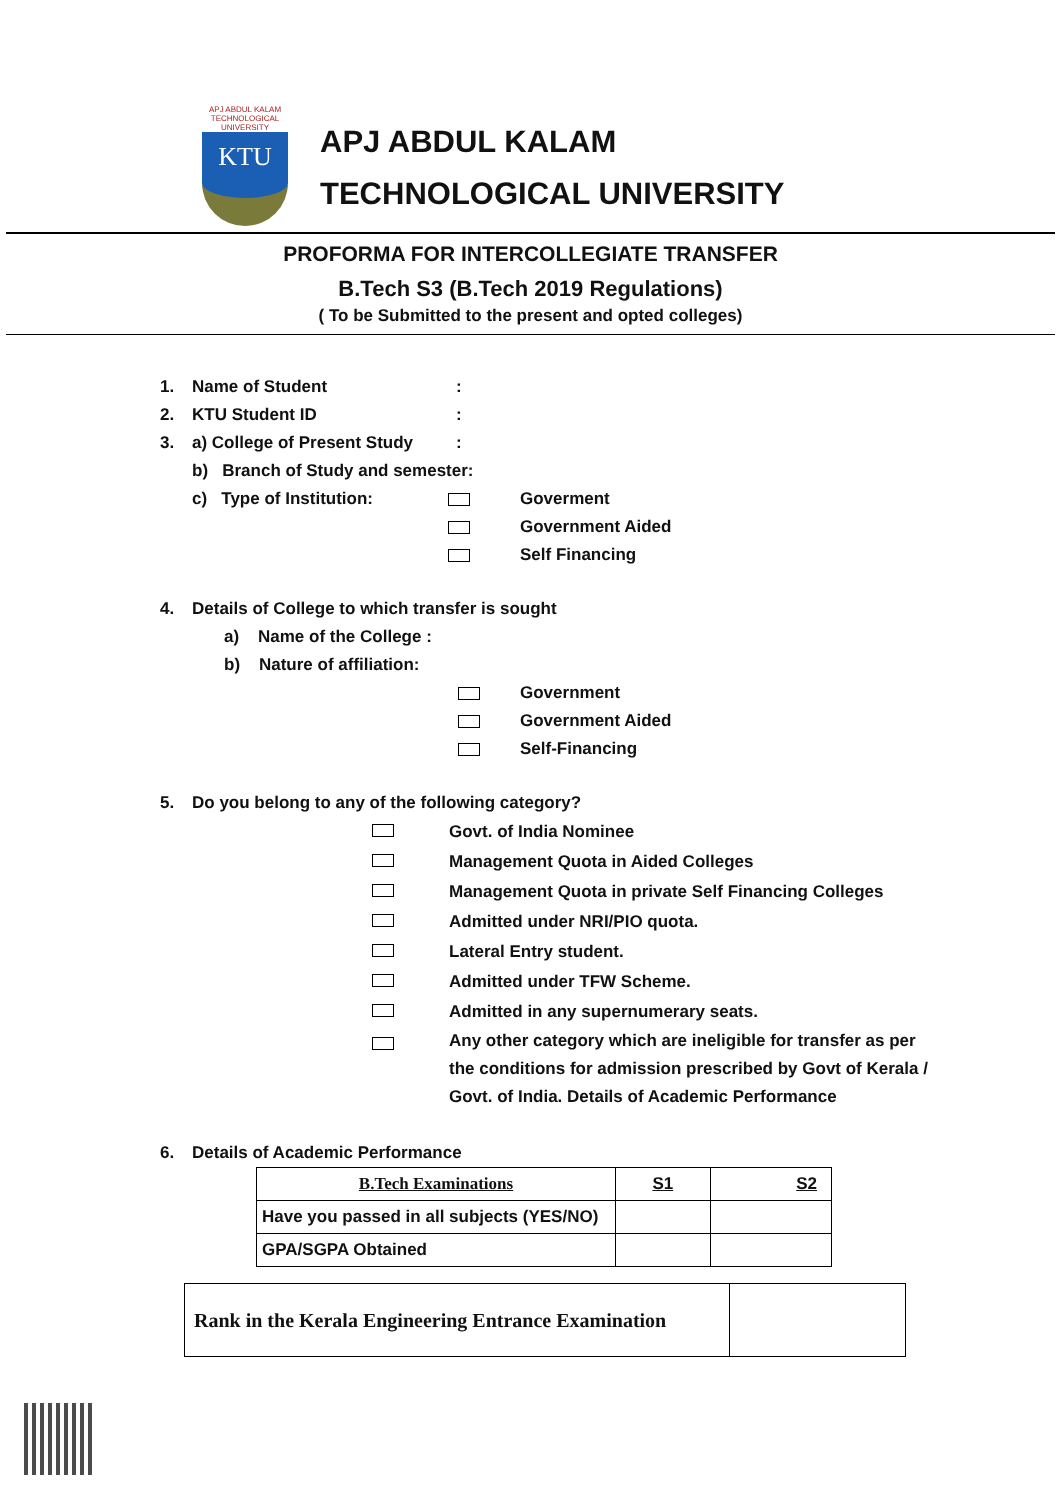APJ ABDUL KALAM TECHNOLOGICAL UNIVERSITY
KTU
APJ ABDUL KALAM
TECHNOLOGICAL UNIVERSITY
PROFORMA FOR INTERCOLLEGIATE TRANSFER
B.Tech S3 (B.Tech 2019 Regulations)
( To be Submitted to the present and opted colleges)
1. Name of Student:
2. KTU Student ID:
3. a) College of Present Study:
b) Branch of Study and semester:
c) Type of Institution: Goverment
Government Aided
Self Financing
4. Details of College to which transfer is sought
a) Name of the College :
b) Nature of affiliation:
Government
Government Aided
Self-Financing
5. Do you belong to any of the following category?
Govt. of India Nominee
Management Quota in Aided Colleges
Management Quota in private Self Financing Colleges
Admitted under NRI/PIO quota.
Lateral Entry student.
Admitted under TFW Scheme.
Admitted in any supernumerary seats.
Any other category which are ineligible for transfer as per the conditions for admission prescribed by Govt of Kerala / Govt. of India. Details of Academic Performance
6. Details of Academic Performance
| B.Tech Examinations | S1 | S2 |
| Have you passed in all subjects (YES/NO) | | |
| GPA/SGPA Obtained | | |
| Rank in the Kerala Engineering Entrance Examination | |